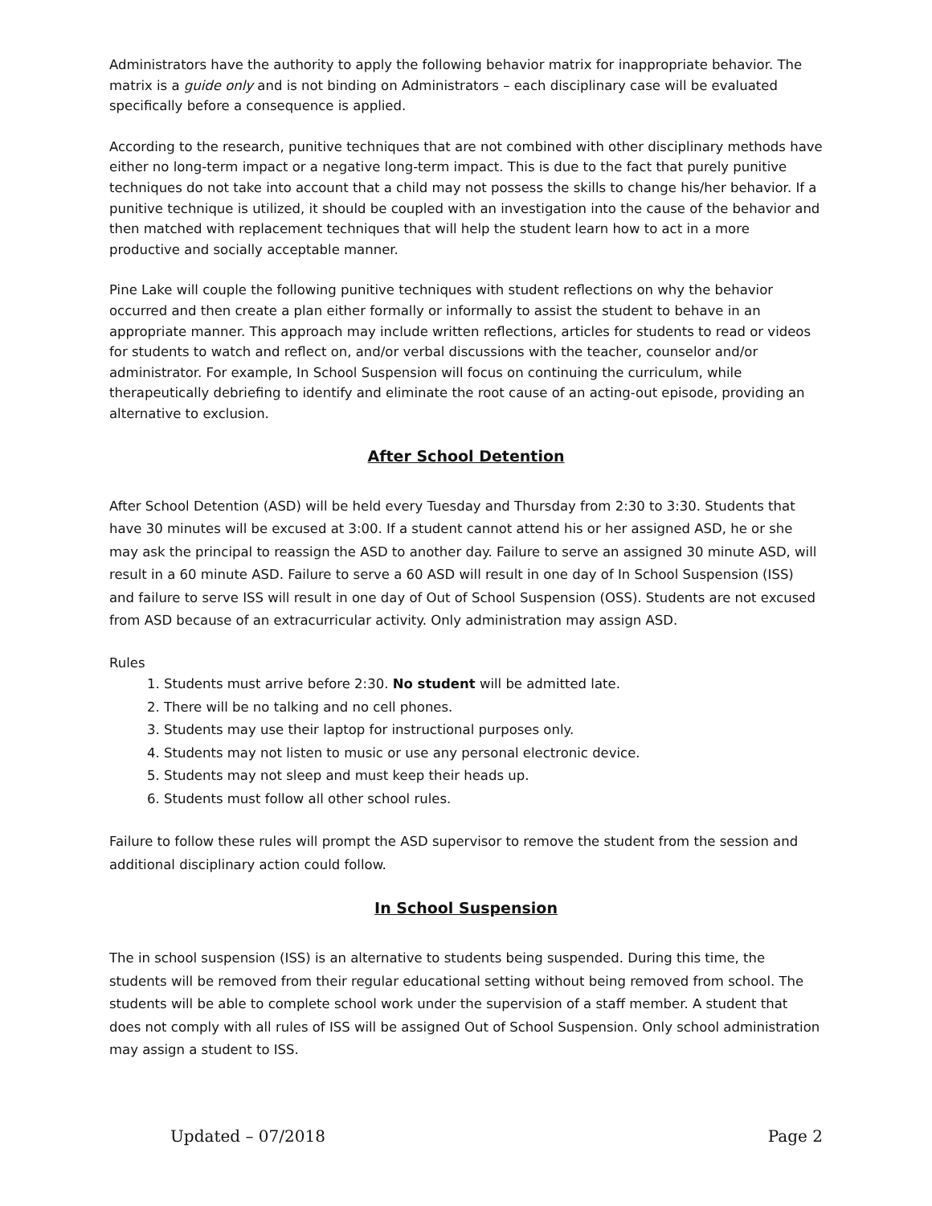Administrators have the authority to apply the following behavior matrix for inappropriate behavior. The matrix is a guide only and is not binding on Administrators – each disciplinary case will be evaluated specifically before a consequence is applied.
According to the research, punitive techniques that are not combined with other disciplinary methods have either no long-term impact or a negative long-term impact. This is due to the fact that purely punitive techniques do not take into account that a child may not possess the skills to change his/her behavior. If a punitive technique is utilized, it should be coupled with an investigation into the cause of the behavior and then matched with replacement techniques that will help the student learn how to act in a more productive and socially acceptable manner.
Pine Lake will couple the following punitive techniques with student reflections on why the behavior occurred and then create a plan either formally or informally to assist the student to behave in an appropriate manner. This approach may include written reflections, articles for students to read or videos for students to watch and reflect on, and/or verbal discussions with the teacher, counselor and/or administrator. For example, In School Suspension will focus on continuing the curriculum, while therapeutically debriefing to identify and eliminate the root cause of an acting-out episode, providing an alternative to exclusion.
After School Detention
After School Detention (ASD) will be held every Tuesday and Thursday from 2:30 to 3:30. Students that have 30 minutes will be excused at 3:00. If a student cannot attend his or her assigned ASD, he or she may ask the principal to reassign the ASD to another day. Failure to serve an assigned 30 minute ASD, will result in a 60 minute ASD. Failure to serve a 60 ASD will result in one day of In School Suspension (ISS) and failure to serve ISS will result in one day of Out of School Suspension (OSS). Students are not excused from ASD because of an extracurricular activity. Only administration may assign ASD.
Rules
1. Students must arrive before 2:30. No student will be admitted late.
2. There will be no talking and no cell phones.
3. Students may use their laptop for instructional purposes only.
4. Students may not listen to music or use any personal electronic device.
5. Students may not sleep and must keep their heads up.
6. Students must follow all other school rules.
Failure to follow these rules will prompt the ASD supervisor to remove the student from the session and additional disciplinary action could follow.
In School Suspension
The in school suspension (ISS) is an alternative to students being suspended. During this time, the students will be removed from their regular educational setting without being removed from school. The students will be able to complete school work under the supervision of a staff member. A student that does not comply with all rules of ISS will be assigned Out of School Suspension. Only school administration may assign a student to ISS.
Updated – 07/2018 Page 2